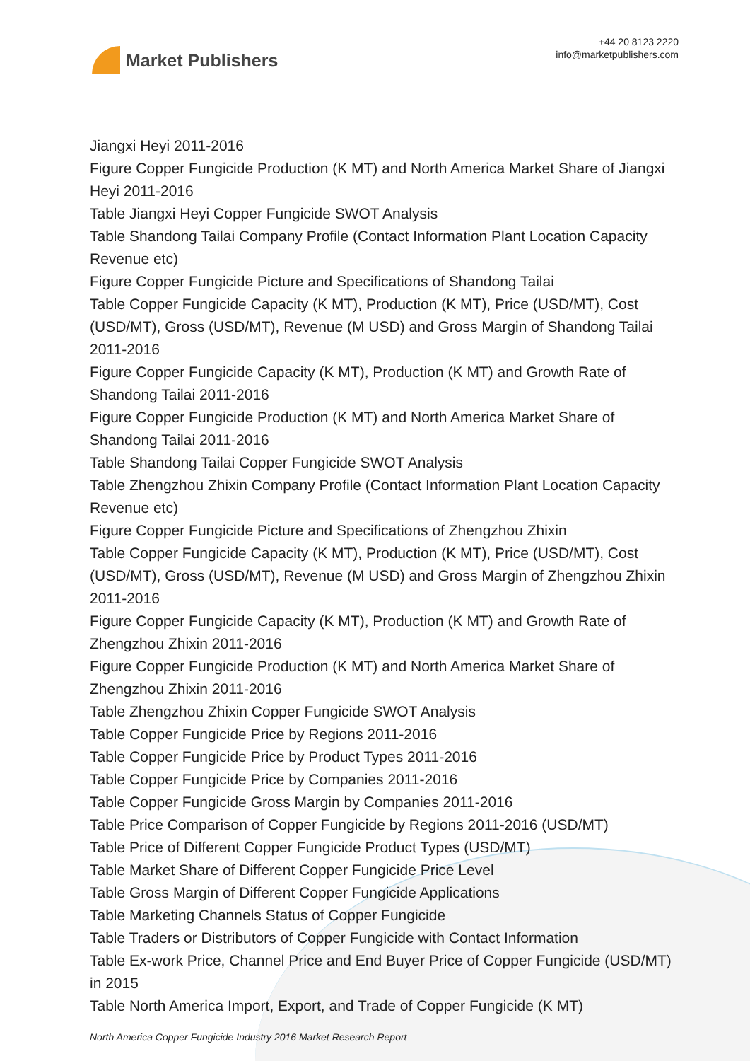Market Publishers
+44 20 8123 2220
info@marketpublishers.com
Jiangxi Heyi 2011-2016
Figure Copper Fungicide Production (K MT) and North America Market Share of Jiangxi Heyi 2011-2016
Table Jiangxi Heyi Copper Fungicide SWOT Analysis
Table Shandong Tailai Company Profile (Contact Information Plant Location Capacity Revenue etc)
Figure Copper Fungicide Picture and Specifications of Shandong Tailai
Table Copper Fungicide Capacity (K MT), Production (K MT), Price (USD/MT), Cost (USD/MT), Gross (USD/MT), Revenue (M USD) and Gross Margin of Shandong Tailai 2011-2016
Figure Copper Fungicide Capacity (K MT), Production (K MT) and Growth Rate of Shandong Tailai 2011-2016
Figure Copper Fungicide Production (K MT) and North America Market Share of Shandong Tailai 2011-2016
Table Shandong Tailai Copper Fungicide SWOT Analysis
Table Zhengzhou Zhixin Company Profile (Contact Information Plant Location Capacity Revenue etc)
Figure Copper Fungicide Picture and Specifications of Zhengzhou Zhixin
Table Copper Fungicide Capacity (K MT), Production (K MT), Price (USD/MT), Cost (USD/MT), Gross (USD/MT), Revenue (M USD) and Gross Margin of Zhengzhou Zhixin 2011-2016
Figure Copper Fungicide Capacity (K MT), Production (K MT) and Growth Rate of Zhengzhou Zhixin 2011-2016
Figure Copper Fungicide Production (K MT) and North America Market Share of Zhengzhou Zhixin 2011-2016
Table Zhengzhou Zhixin Copper Fungicide SWOT Analysis
Table Copper Fungicide Price by Regions 2011-2016
Table Copper Fungicide Price by Product Types 2011-2016
Table Copper Fungicide Price by Companies 2011-2016
Table Copper Fungicide Gross Margin by Companies 2011-2016
Table Price Comparison of Copper Fungicide by Regions 2011-2016 (USD/MT)
Table Price of Different Copper Fungicide Product Types (USD/MT)
Table Market Share of Different Copper Fungicide Price Level
Table Gross Margin of Different Copper Fungicide Applications
Table Marketing Channels Status of Copper Fungicide
Table Traders or Distributors of Copper Fungicide with Contact Information
Table Ex-work Price, Channel Price and End Buyer Price of Copper Fungicide (USD/MT) in 2015
Table North America Import, Export, and Trade of Copper Fungicide (K MT)
North America Copper Fungicide Industry 2016 Market Research Report